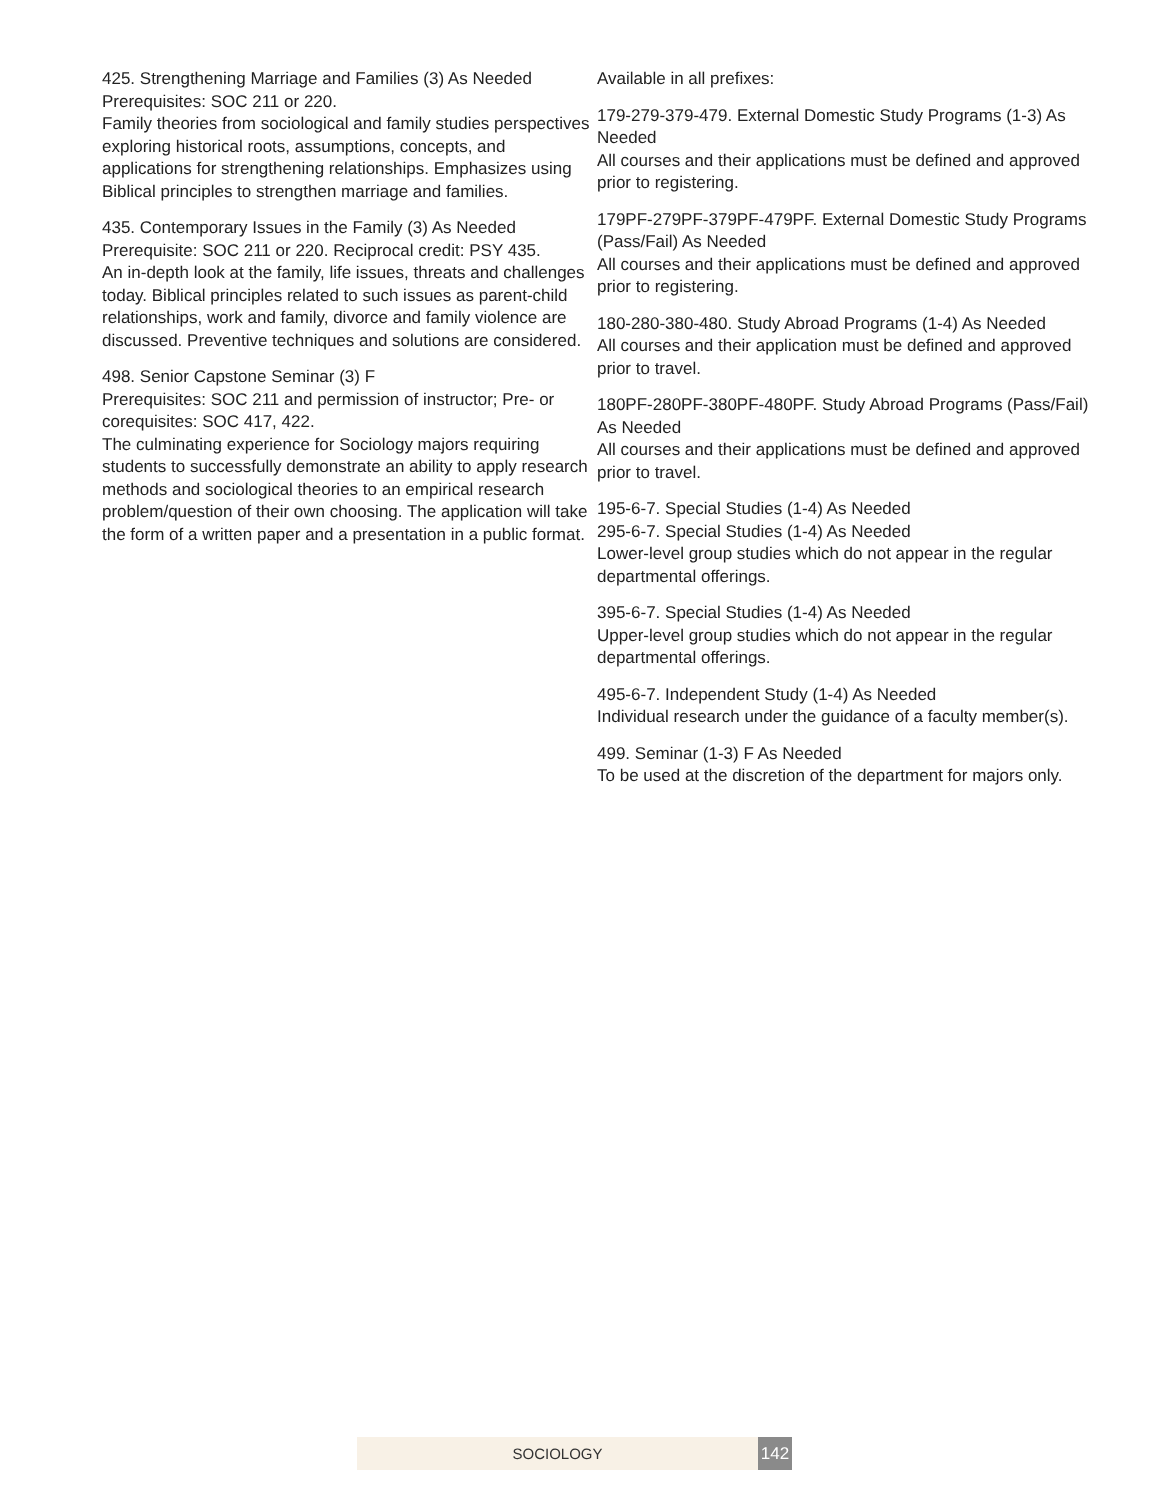425. Strengthening Marriage and Families (3) As Needed
Prerequisites: SOC 211 or 220.
Family theories from sociological and family studies perspectives exploring historical roots, assumptions, concepts, and applications for strengthening relationships. Emphasizes using Biblical principles to strengthen marriage and families.
435. Contemporary Issues in the Family (3) As Needed
Prerequisite: SOC 211 or 220. Reciprocal credit: PSY 435.
An in-depth look at the family, life issues, threats and challenges today. Biblical principles related to such issues as parent-child relationships, work and family, divorce and family violence are discussed. Preventive techniques and solutions are considered.
498. Senior Capstone Seminar (3) F
Prerequisites: SOC 211 and permission of instructor; Pre- or corequisites: SOC 417, 422.
The culminating experience for Sociology majors requiring students to successfully demonstrate an ability to apply research methods and sociological theories to an empirical research problem/question of their own choosing. The application will take the form of a written paper and a presentation in a public format.
Available in all prefixes:
179-279-379-479. External Domestic Study Programs (1-3) As Needed
All courses and their applications must be defined and approved prior to registering.
179PF-279PF-379PF-479PF. External Domestic Study Programs (Pass/Fail) As Needed
All courses and their applications must be defined and approved prior to registering.
180-280-380-480. Study Abroad Programs (1-4) As Needed
All courses and their application must be defined and approved prior to travel.
180PF-280PF-380PF-480PF. Study Abroad Programs (Pass/Fail) As Needed
All courses and their applications must be defined and approved prior to travel.
195-6-7. Special Studies (1-4) As Needed
295-6-7. Special Studies (1-4) As Needed
Lower-level group studies which do not appear in the regular departmental offerings.
395-6-7. Special Studies (1-4) As Needed
Upper-level group studies which do not appear in the regular departmental offerings.
495-6-7. Independent Study (1-4) As Needed
Individual research under the guidance of a faculty member(s).
499. Seminar (1-3) F As Needed
To be used at the discretion of the department for majors only.
SOCIOLOGY 142